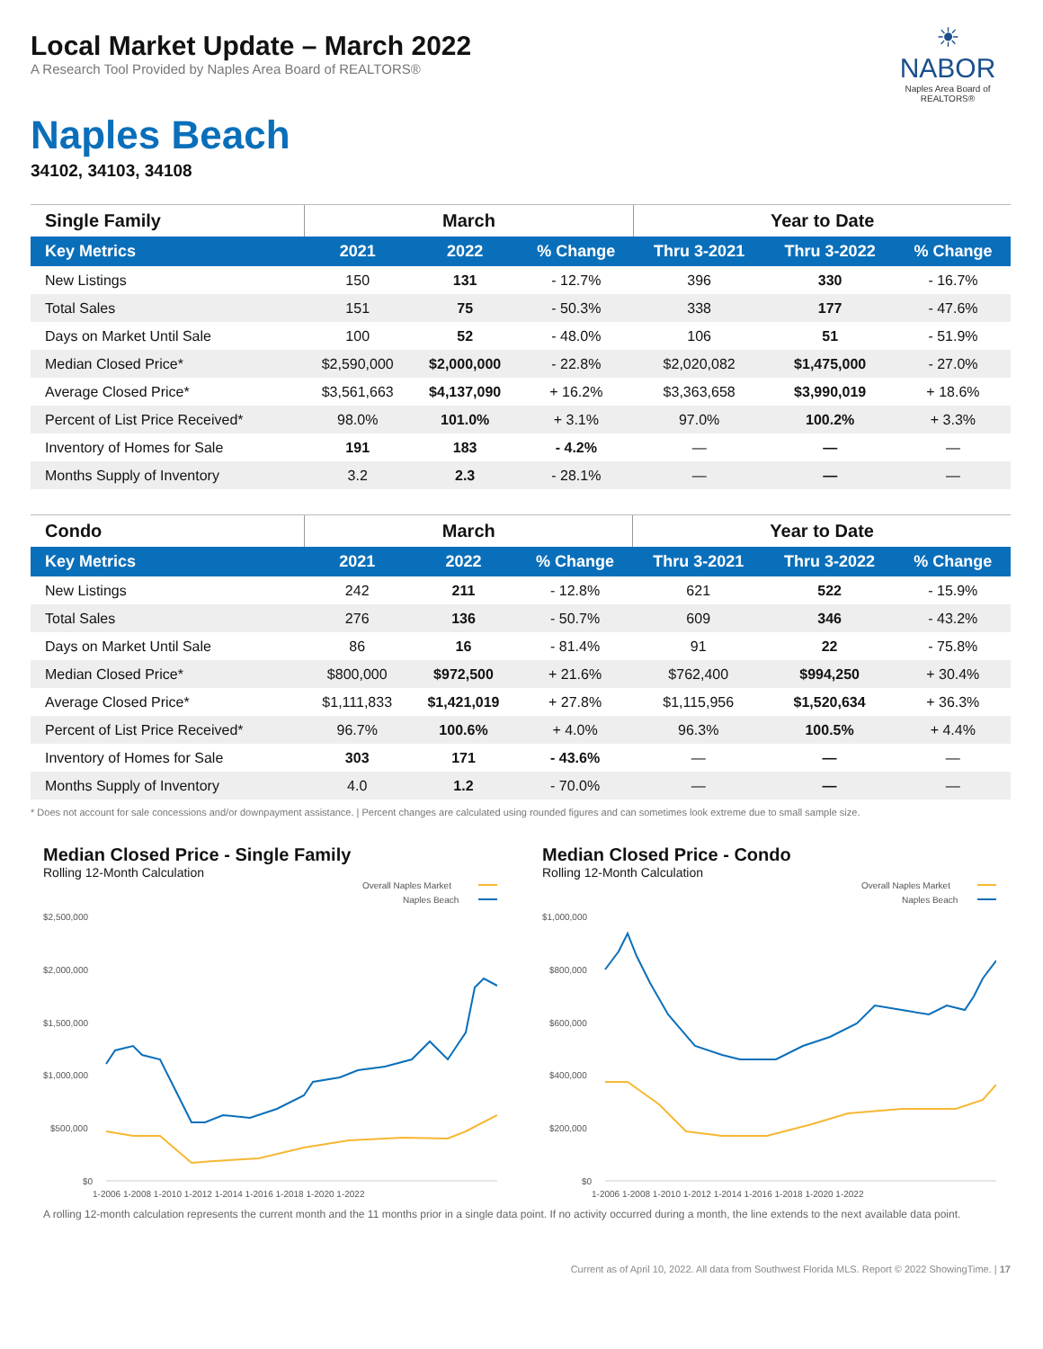☀
NABOR
Naples Area Board of REALTORS®
Local Market Update – March 2022
A Research Tool Provided by Naples Area Board of REALTORS®
Naples Beach
34102, 34103, 34108
| Single Family | March | | | Year to Date | | |
| --- | --- | --- | --- | --- | --- | --- |
| Key Metrics | 2021 | 2022 | % Change | Thru 3-2021 | Thru 3-2022 | % Change |
| New Listings | 150 | 131 | - 12.7% | 396 | 330 | - 16.7% |
| Total Sales | 151 | 75 | - 50.3% | 338 | 177 | - 47.6% |
| Days on Market Until Sale | 100 | 52 | - 48.0% | 106 | 51 | - 51.9% |
| Median Closed Price* | $2,590,000 | $2,000,000 | - 22.8% | $2,020,082 | $1,475,000 | - 27.0% |
| Average Closed Price* | $3,561,663 | $4,137,090 | + 16.2% | $3,363,658 | $3,990,019 | + 18.6% |
| Percent of List Price Received* | 98.0% | 101.0% | + 3.1% | 97.0% | 100.2% | + 3.3% |
| Inventory of Homes for Sale | 191 | 183 | - 4.2% | — | — | — |
| Months Supply of Inventory | 3.2 | 2.3 | - 28.1% | — | — | — |
| Condo | March | | | Year to Date | | |
| --- | --- | --- | --- | --- | --- | --- |
| Key Metrics | 2021 | 2022 | % Change | Thru 3-2021 | Thru 3-2022 | % Change |
| New Listings | 242 | 211 | - 12.8% | 621 | 522 | - 15.9% |
| Total Sales | 276 | 136 | - 50.7% | 609 | 346 | - 43.2% |
| Days on Market Until Sale | 86 | 16 | - 81.4% | 91 | 22 | - 75.8% |
| Median Closed Price* | $800,000 | $972,500 | + 21.6% | $762,400 | $994,250 | + 30.4% |
| Average Closed Price* | $1,111,833 | $1,421,019 | + 27.8% | $1,115,956 | $1,520,634 | + 36.3% |
| Percent of List Price Received* | 96.7% | 100.6% | + 4.0% | 96.3% | 100.5% | + 4.4% |
| Inventory of Homes for Sale | 303 | 171 | - 43.6% | — | — | — |
| Months Supply of Inventory | 4.0 | 1.2 | - 70.0% | — | — | — |
* Does not account for sale concessions and/or downpayment assistance. | Percent changes are calculated using rounded figures and can sometimes look extreme due to small sample size.
Median Closed Price - Single Family
Rolling 12-Month Calculation
Overall Naples Market
Naples Beach
$2,500,000
$2,000,000
$1,500,000
$1,000,000
$500,000
$0
1-2006 1-2008 1-2010 1-2012 1-2014 1-2016 1-2018 1-2020 1-2022
Median Closed Price - Condo
Rolling 12-Month Calculation
Overall Naples Market
Naples Beach
$1,000,000
$800,000
$600,000
$400,000
$200,000
$0
1-2006 1-2008 1-2010 1-2012 1-2014 1-2016 1-2018 1-2020 1-2022
A rolling 12-month calculation represents the current month and the 11 months prior in a single data point. If no activity occurred during a month, the line extends to the next available data point.
Current as of April 10, 2022. All data from Southwest Florida MLS. Report © 2022 ShowingTime. | 17